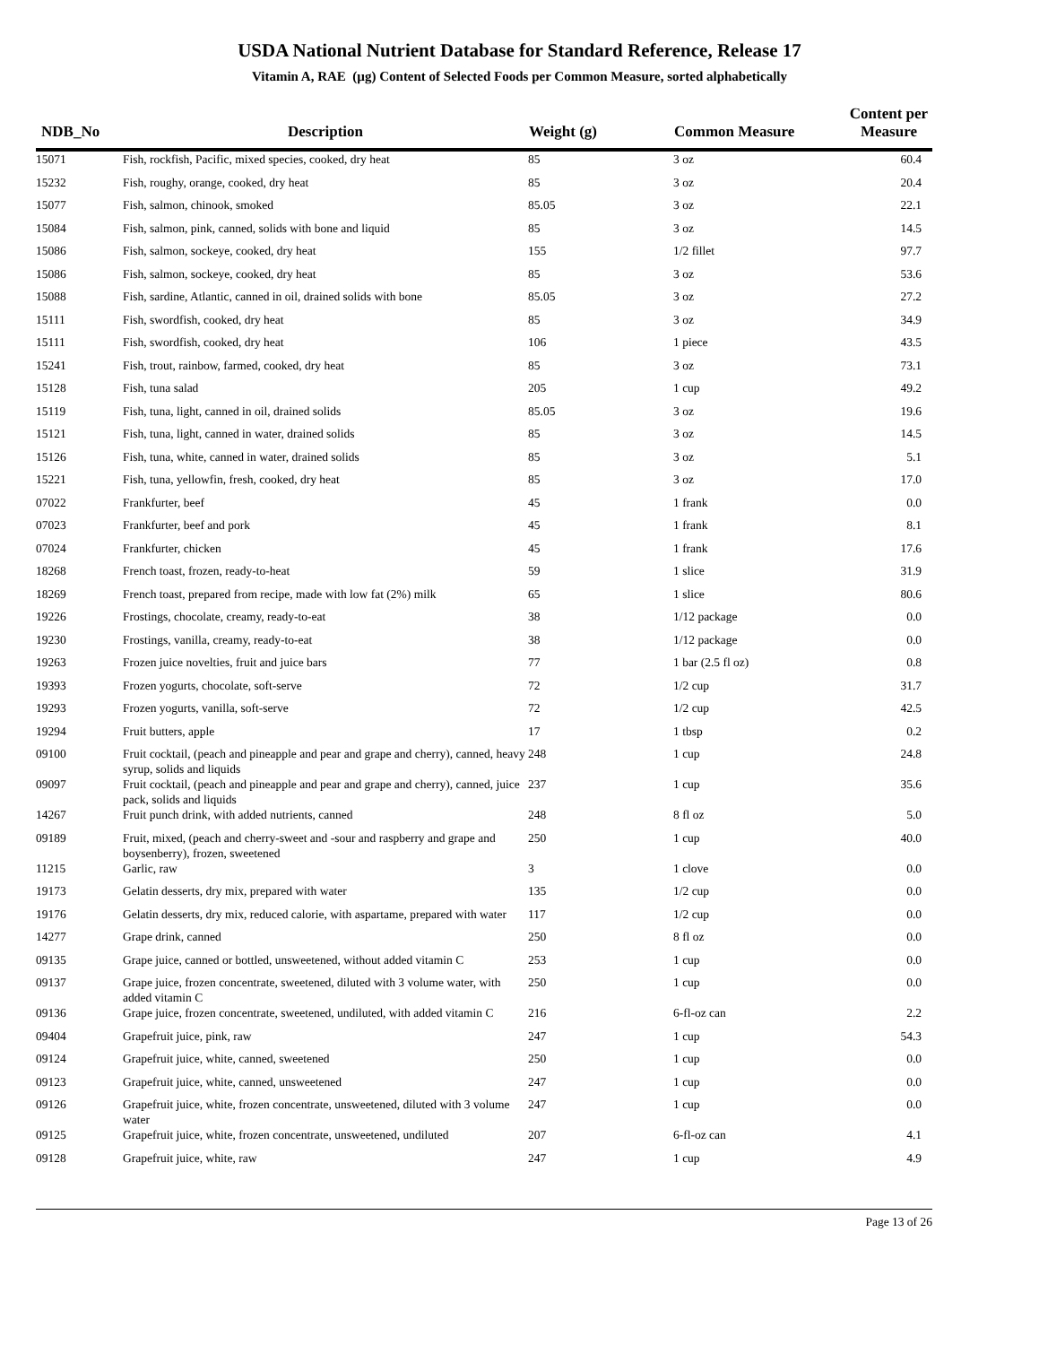USDA National Nutrient Database for Standard Reference, Release 17
Vitamin A, RAE (µg) Content of Selected Foods per Common Measure, sorted alphabetically
| NDB_No | Description | Weight (g) | Common Measure | Content per Measure |
| --- | --- | --- | --- | --- |
| 15071 | Fish, rockfish, Pacific, mixed species, cooked, dry heat | 85 | 3 oz | 60.4 |
| 15232 | Fish, roughy, orange, cooked, dry heat | 85 | 3 oz | 20.4 |
| 15077 | Fish, salmon, chinook, smoked | 85.05 | 3 oz | 22.1 |
| 15084 | Fish, salmon, pink, canned, solids with bone and liquid | 85 | 3 oz | 14.5 |
| 15086 | Fish, salmon, sockeye, cooked, dry heat | 155 | 1/2 fillet | 97.7 |
| 15086 | Fish, salmon, sockeye, cooked, dry heat | 85 | 3 oz | 53.6 |
| 15088 | Fish, sardine, Atlantic, canned in oil, drained solids with bone | 85.05 | 3 oz | 27.2 |
| 15111 | Fish, swordfish, cooked, dry heat | 85 | 3 oz | 34.9 |
| 15111 | Fish, swordfish, cooked, dry heat | 106 | 1 piece | 43.5 |
| 15241 | Fish, trout, rainbow, farmed, cooked, dry heat | 85 | 3 oz | 73.1 |
| 15128 | Fish, tuna salad | 205 | 1 cup | 49.2 |
| 15119 | Fish, tuna, light, canned in oil, drained solids | 85.05 | 3 oz | 19.6 |
| 15121 | Fish, tuna, light, canned in water, drained solids | 85 | 3 oz | 14.5 |
| 15126 | Fish, tuna, white, canned in water, drained solids | 85 | 3 oz | 5.1 |
| 15221 | Fish, tuna, yellowfin, fresh, cooked, dry heat | 85 | 3 oz | 17.0 |
| 07022 | Frankfurter, beef | 45 | 1 frank | 0.0 |
| 07023 | Frankfurter, beef and pork | 45 | 1 frank | 8.1 |
| 07024 | Frankfurter, chicken | 45 | 1 frank | 17.6 |
| 18268 | French toast, frozen, ready-to-heat | 59 | 1 slice | 31.9 |
| 18269 | French toast, prepared from recipe, made with low fat (2%) milk | 65 | 1 slice | 80.6 |
| 19226 | Frostings, chocolate, creamy, ready-to-eat | 38 | 1/12 package | 0.0 |
| 19230 | Frostings, vanilla, creamy, ready-to-eat | 38 | 1/12 package | 0.0 |
| 19263 | Frozen juice novelties, fruit and juice bars | 77 | 1 bar (2.5 fl oz) | 0.8 |
| 19393 | Frozen yogurts, chocolate, soft-serve | 72 | 1/2 cup | 31.7 |
| 19293 | Frozen yogurts, vanilla, soft-serve | 72 | 1/2 cup | 42.5 |
| 19294 | Fruit butters, apple | 17 | 1 tbsp | 0.2 |
| 09100 | Fruit cocktail, (peach and pineapple and pear and grape and cherry), canned, heavy syrup, solids and liquids | 248 | 1 cup | 24.8 |
| 09097 | Fruit cocktail, (peach and pineapple and pear and grape and cherry), canned, juice pack, solids and liquids | 237 | 1 cup | 35.6 |
| 14267 | Fruit punch drink, with added nutrients, canned | 248 | 8 fl oz | 5.0 |
| 09189 | Fruit, mixed, (peach and cherry-sweet and -sour and raspberry and grape and boysenberry), frozen, sweetened | 250 | 1 cup | 40.0 |
| 11215 | Garlic, raw | 3 | 1 clove | 0.0 |
| 19173 | Gelatin desserts, dry mix, prepared with water | 135 | 1/2 cup | 0.0 |
| 19176 | Gelatin desserts, dry mix, reduced calorie, with aspartame, prepared with water | 117 | 1/2 cup | 0.0 |
| 14277 | Grape drink, canned | 250 | 8 fl oz | 0.0 |
| 09135 | Grape juice, canned or bottled, unsweetened, without added vitamin C | 253 | 1 cup | 0.0 |
| 09137 | Grape juice, frozen concentrate, sweetened, diluted with 3 volume water, with added vitamin C | 250 | 1 cup | 0.0 |
| 09136 | Grape juice, frozen concentrate, sweetened, undiluted, with added vitamin C | 216 | 6-fl-oz can | 2.2 |
| 09404 | Grapefruit juice, pink, raw | 247 | 1 cup | 54.3 |
| 09124 | Grapefruit juice, white, canned, sweetened | 250 | 1 cup | 0.0 |
| 09123 | Grapefruit juice, white, canned, unsweetened | 247 | 1 cup | 0.0 |
| 09126 | Grapefruit juice, white, frozen concentrate, unsweetened, diluted with 3 volume water | 247 | 1 cup | 0.0 |
| 09125 | Grapefruit juice, white, frozen concentrate, unsweetened, undiluted | 207 | 6-fl-oz can | 4.1 |
| 09128 | Grapefruit juice, white, raw | 247 | 1 cup | 4.9 |
Page 13 of 26